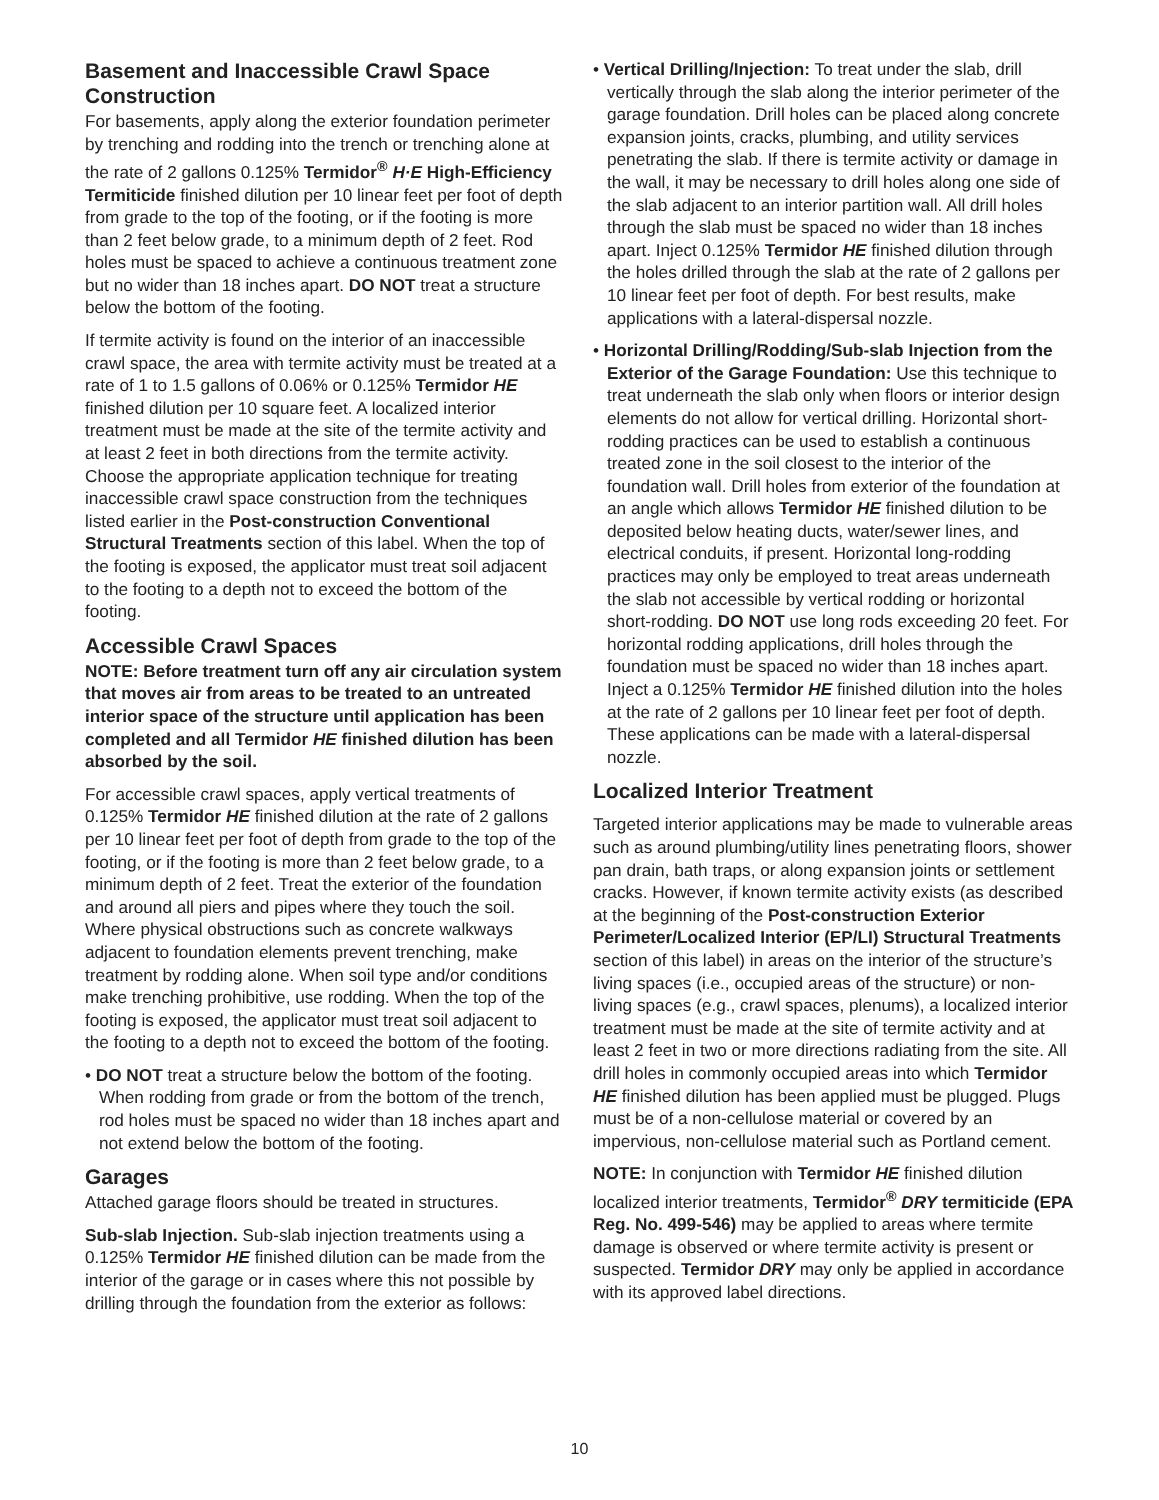Basement and Inaccessible Crawl Space Construction
For basements, apply along the exterior foundation perimeter by trenching and rodding into the trench or trenching alone at the rate of 2 gallons 0.125% Termidor<sup>®</sup> H·E High-Efficiency Termiticide finished dilution per 10 linear feet per foot of depth from grade to the top of the footing, or if the footing is more than 2 feet below grade, to a minimum depth of 2 feet. Rod holes must be spaced to achieve a continuous treatment zone but no wider than 18 inches apart. DO NOT treat a structure below the bottom of the footing.
If termite activity is found on the interior of an inaccessible crawl space, the area with termite activity must be treated at a rate of 1 to 1.5 gallons of 0.06% or 0.125% Termidor HE finished dilution per 10 square feet. A localized interior treatment must be made at the site of the termite activity and at least 2 feet in both directions from the termite activity. Choose the appropriate application technique for treating inaccessible crawl space construction from the techniques listed earlier in the Post-construction Conventional Structural Treatments section of this label. When the top of the footing is exposed, the applicator must treat soil adjacent to the footing to a depth not to exceed the bottom of the footing.
Accessible Crawl Spaces
NOTE: Before treatment turn off any air circulation system that moves air from areas to be treated to an untreated interior space of the structure until application has been completed and all Termidor HE finished dilution has been absorbed by the soil.
For accessible crawl spaces, apply vertical treatments of 0.125% Termidor HE finished dilution at the rate of 2 gallons per 10 linear feet per foot of depth from grade to the top of the footing, or if the footing is more than 2 feet below grade, to a minimum depth of 2 feet. Treat the exterior of the foundation and around all piers and pipes where they touch the soil. Where physical obstructions such as concrete walkways adjacent to foundation elements prevent trenching, make treatment by rodding alone. When soil type and/or conditions make trenching prohibitive, use rodding. When the top of the footing is exposed, the applicator must treat soil adjacent to the footing to a depth not to exceed the bottom of the footing.
• DO NOT treat a structure below the bottom of the footing. When rodding from grade or from the bottom of the trench, rod holes must be spaced no wider than 18 inches apart and not extend below the bottom of the footing.
Garages
Attached garage floors should be treated in structures.
Sub-slab Injection. Sub-slab injection treatments using a 0.125% Termidor HE finished dilution can be made from the interior of the garage or in cases where this not possible by drilling through the foundation from the exterior as follows:
• Vertical Drilling/Injection: To treat under the slab, drill vertically through the slab along the interior perimeter of the garage foundation. Drill holes can be placed along concrete expansion joints, cracks, plumbing, and utility services penetrating the slab. If there is termite activity or damage in the wall, it may be necessary to drill holes along one side of the slab adjacent to an interior partition wall. All drill holes through the slab must be spaced no wider than 18 inches apart. Inject 0.125% Termidor HE finished dilution through the holes drilled through the slab at the rate of 2 gallons per 10 linear feet per foot of depth. For best results, make applications with a lateral-dispersal nozzle.
• Horizontal Drilling/Rodding/Sub-slab Injection from the Exterior of the Garage Foundation: Use this technique to treat underneath the slab only when floors or interior design elements do not allow for vertical drilling. Horizontal short-rodding practices can be used to establish a continuous treated zone in the soil closest to the interior of the foundation wall. Drill holes from exterior of the foundation at an angle which allows Termidor HE finished dilution to be deposited below heating ducts, water/sewer lines, and electrical conduits, if present. Horizontal long-rodding practices may only be employed to treat areas underneath the slab not accessible by vertical rodding or horizontal short-rodding. DO NOT use long rods exceeding 20 feet. For horizontal rodding applications, drill holes through the foundation must be spaced no wider than 18 inches apart. Inject a 0.125% Termidor HE finished dilution into the holes at the rate of 2 gallons per 10 linear feet per foot of depth. These applications can be made with a lateral-dispersal nozzle.
Localized Interior Treatment
Targeted interior applications may be made to vulnerable areas such as around plumbing/utility lines penetrating floors, shower pan drain, bath traps, or along expansion joints or settlement cracks. However, if known termite activity exists (as described at the beginning of the Post-construction Exterior Perimeter/Localized Interior (EP/LI) Structural Treatments section of this label) in areas on the interior of the structure’s living spaces (i.e., occupied areas of the structure) or non-living spaces (e.g., crawl spaces, plenums), a localized interior treatment must be made at the site of termite activity and at least 2 feet in two or more directions radiating from the site. All drill holes in commonly occupied areas into which Termidor HE finished dilution has been applied must be plugged. Plugs must be of a non-cellulose material or covered by an impervious, non-cellulose material such as Portland cement.
NOTE: In conjunction with Termidor HE finished dilution localized interior treatments, Termidor<sup>®</sup> DRY termiticide (EPA Reg. No. 499-546) may be applied to areas where termite damage is observed or where termite activity is present or suspected. Termidor DRY may only be applied in accordance with its approved label directions.
10